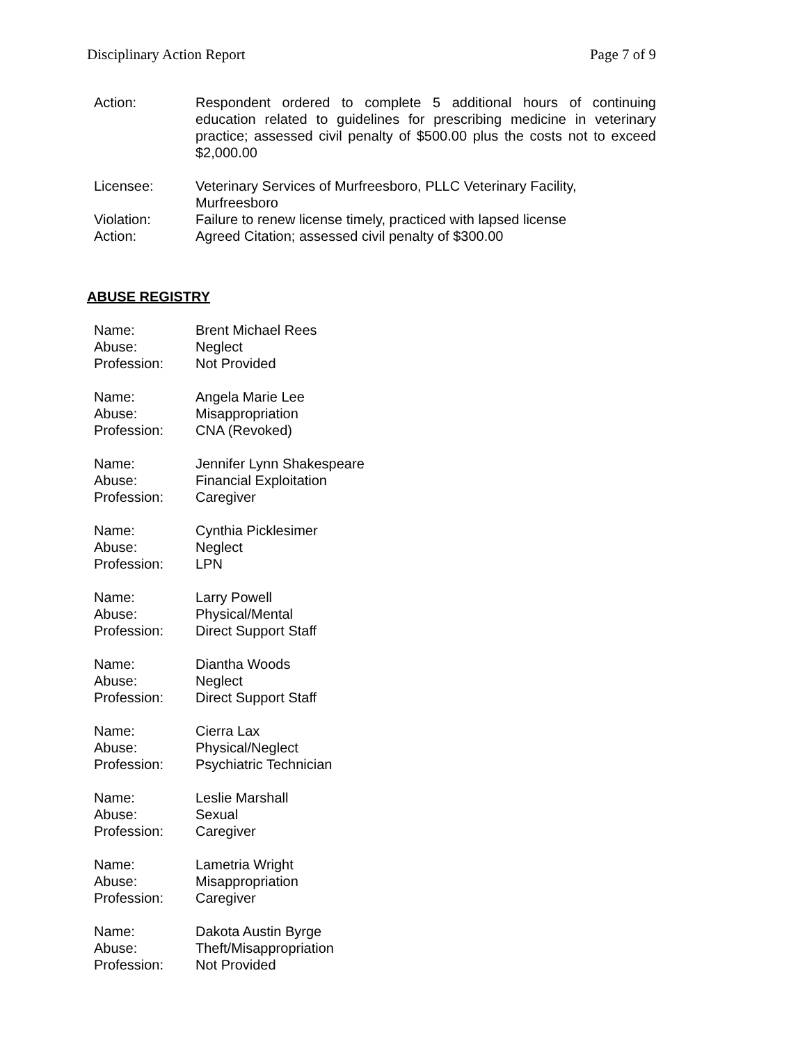Disciplinary Action Report Page 7 of 9
| Action: | Respondent ordered to complete 5 additional hours of continuing education related to guidelines for prescribing medicine in veterinary practice; assessed civil penalty of $500.00 plus the costs not to exceed $2,000.00 |
| Licensee: | Veterinary Services of Murfreesboro, PLLC Veterinary Facility, Murfreesboro |
| Violation: | Failure to renew license timely, practiced with lapsed license |
| Action: | Agreed Citation; assessed civil penalty of $300.00 |
ABUSE REGISTRY
| Name: | Brent Michael Rees |
| Abuse: | Neglect |
| Profession: | Not Provided |
| Name: | Angela Marie Lee |
| Abuse: | Misappropriation |
| Profession: | CNA (Revoked) |
| Name: | Jennifer Lynn Shakespeare |
| Abuse: | Financial Exploitation |
| Profession: | Caregiver |
| Name: | Cynthia Picklesimer |
| Abuse: | Neglect |
| Profession: | LPN |
| Name: | Larry Powell |
| Abuse: | Physical/Mental |
| Profession: | Direct Support Staff |
| Name: | Diantha Woods |
| Abuse: | Neglect |
| Profession: | Direct Support Staff |
| Name: | Cierra Lax |
| Abuse: | Physical/Neglect |
| Profession: | Psychiatric Technician |
| Name: | Leslie Marshall |
| Abuse: | Sexual |
| Profession: | Caregiver |
| Name: | Lametria Wright |
| Abuse: | Misappropriation |
| Profession: | Caregiver |
| Name: | Dakota Austin Byrge |
| Abuse: | Theft/Misappropriation |
| Profession: | Not Provided |